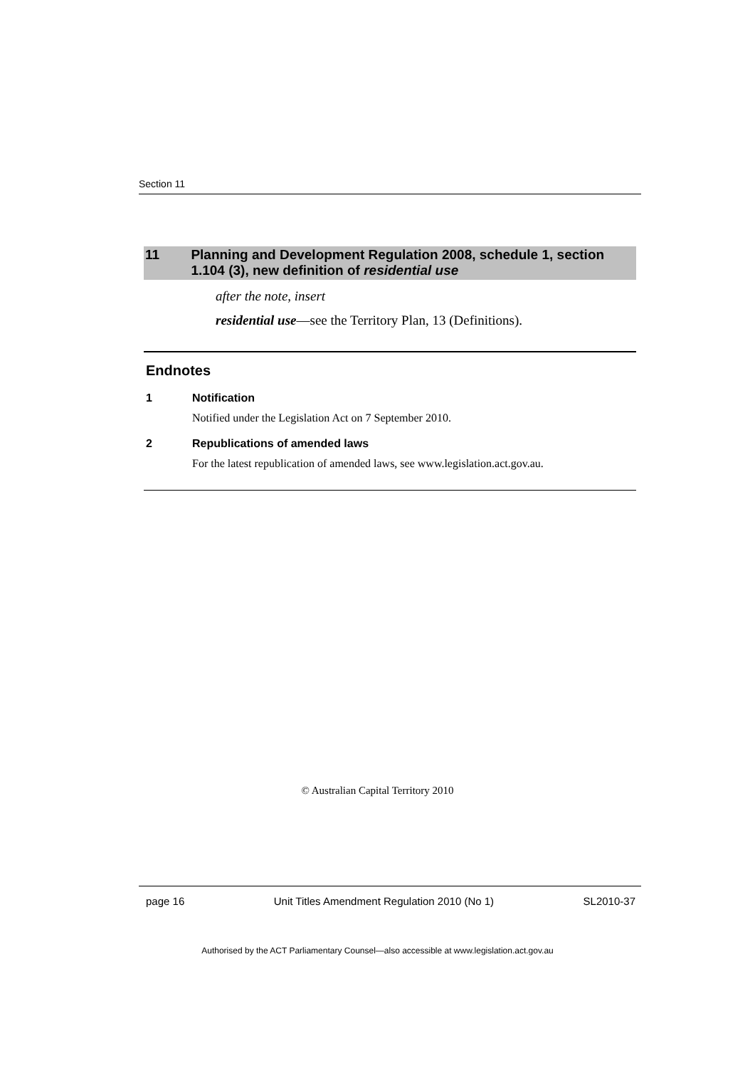Section 11
11 Planning and Development Regulation 2008, schedule 1, section 1.104 (3), new definition of residential use
after the note, insert
residential use—see the Territory Plan, 13 (Definitions).
Endnotes
1 Notification
Notified under the Legislation Act on 7 September 2010.
2 Republications of amended laws
For the latest republication of amended laws, see www.legislation.act.gov.au.
© Australian Capital Territory 2010
page 16 Unit Titles Amendment Regulation 2010 (No 1) SL2010-37
Authorised by the ACT Parliamentary Counsel—also accessible at www.legislation.act.gov.au